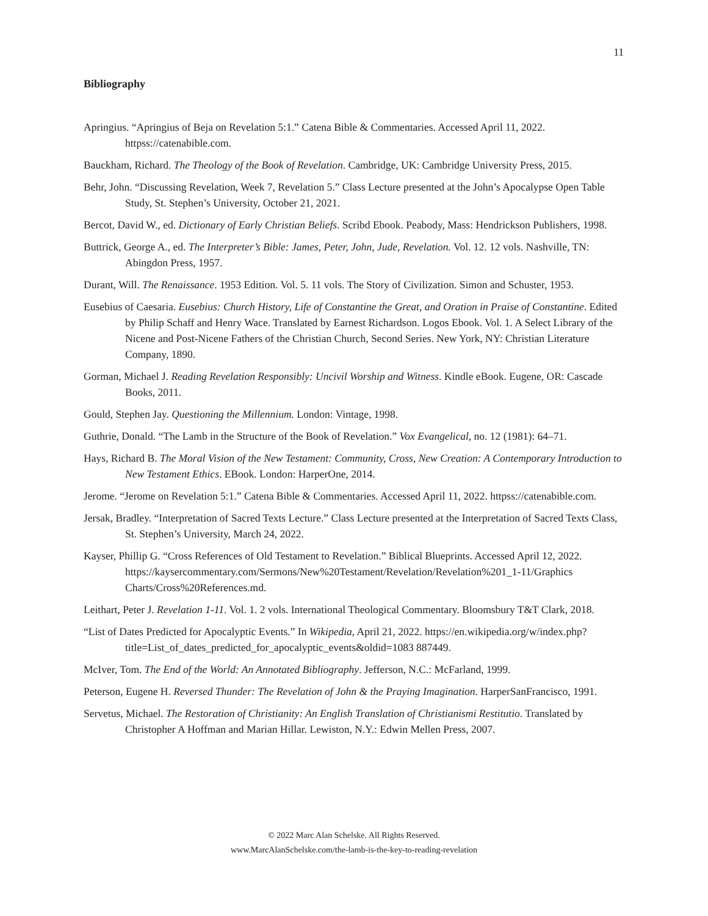11
Bibliography
Apringius. “Apringius of Beja on Revelation 5:1.” Catena Bible & Commentaries. Accessed April 11, 2022. httpss://catenabible.com.
Bauckham, Richard. The Theology of the Book of Revelation. Cambridge, UK: Cambridge University Press, 2015.
Behr, John. “Discussing Revelation, Week 7, Revelation 5.” Class Lecture presented at the John’s Apocalypse Open Table Study, St. Stephen’s University, October 21, 2021.
Bercot, David W., ed. Dictionary of Early Christian Beliefs. Scribd Ebook. Peabody, Mass: Hendrickson Publishers, 1998.
Buttrick, George A., ed. The Interpreter’s Bible: James, Peter, John, Jude, Revelation. Vol. 12. 12 vols. Nashville, TN: Abingdon Press, 1957.
Durant, Will. The Renaissance. 1953 Edition. Vol. 5. 11 vols. The Story of Civilization. Simon and Schuster, 1953.
Eusebius of Caesaria. Eusebius: Church History, Life of Constantine the Great, and Oration in Praise of Constantine. Edited by Philip Schaff and Henry Wace. Translated by Earnest Richardson. Logos Ebook. Vol. 1. A Select Library of the Nicene and Post-Nicene Fathers of the Christian Church, Second Series. New York, NY: Christian Literature Company, 1890.
Gorman, Michael J. Reading Revelation Responsibly: Uncivil Worship and Witness. Kindle eBook. Eugene, OR: Cascade Books, 2011.
Gould, Stephen Jay. Questioning the Millennium. London: Vintage, 1998.
Guthrie, Donald. “The Lamb in the Structure of the Book of Revelation.” Vox Evangelical, no. 12 (1981): 64–71.
Hays, Richard B. The Moral Vision of the New Testament: Community, Cross, New Creation: A Contemporary Introduction to New Testament Ethics. EBook. London: HarperOne, 2014.
Jerome. “Jerome on Revelation 5:1.” Catena Bible & Commentaries. Accessed April 11, 2022. httpss://catenabible.com.
Jersak, Bradley. “Interpretation of Sacred Texts Lecture.” Class Lecture presented at the Interpretation of Sacred Texts Class, St. Stephen’s University, March 24, 2022.
Kayser, Phillip G. “Cross References of Old Testament to Revelation.” Biblical Blueprints. Accessed April 12, 2022. https://kaysercommentary.com/Sermons/New%20Testament/Revelation/Revelation%201_1-11/Graphics Charts/Cross%20References.md.
Leithart, Peter J. Revelation 1-11. Vol. 1. 2 vols. International Theological Commentary. Bloomsbury T&T Clark, 2018.
“List of Dates Predicted for Apocalyptic Events.” In Wikipedia, April 21, 2022. https://en.wikipedia.org/w/index.php?title=List_of_dates_predicted_for_apocalyptic_events&oldid=1083 887449.
McIver, Tom. The End of the World: An Annotated Bibliography. Jefferson, N.C.: McFarland, 1999.
Peterson, Eugene H. Reversed Thunder: The Revelation of John & the Praying Imagination. HarperSanFrancisco, 1991.
Servetus, Michael. The Restoration of Christianity: An English Translation of Christianismi Restitutio. Translated by Christopher A Hoffman and Marian Hillar. Lewiston, N.Y.: Edwin Mellen Press, 2007.
© 2022 Marc Alan Schelske. All Rights Reserved.
www.MarcAlanSchelske.com/the-lamb-is-the-key-to-reading-revelation